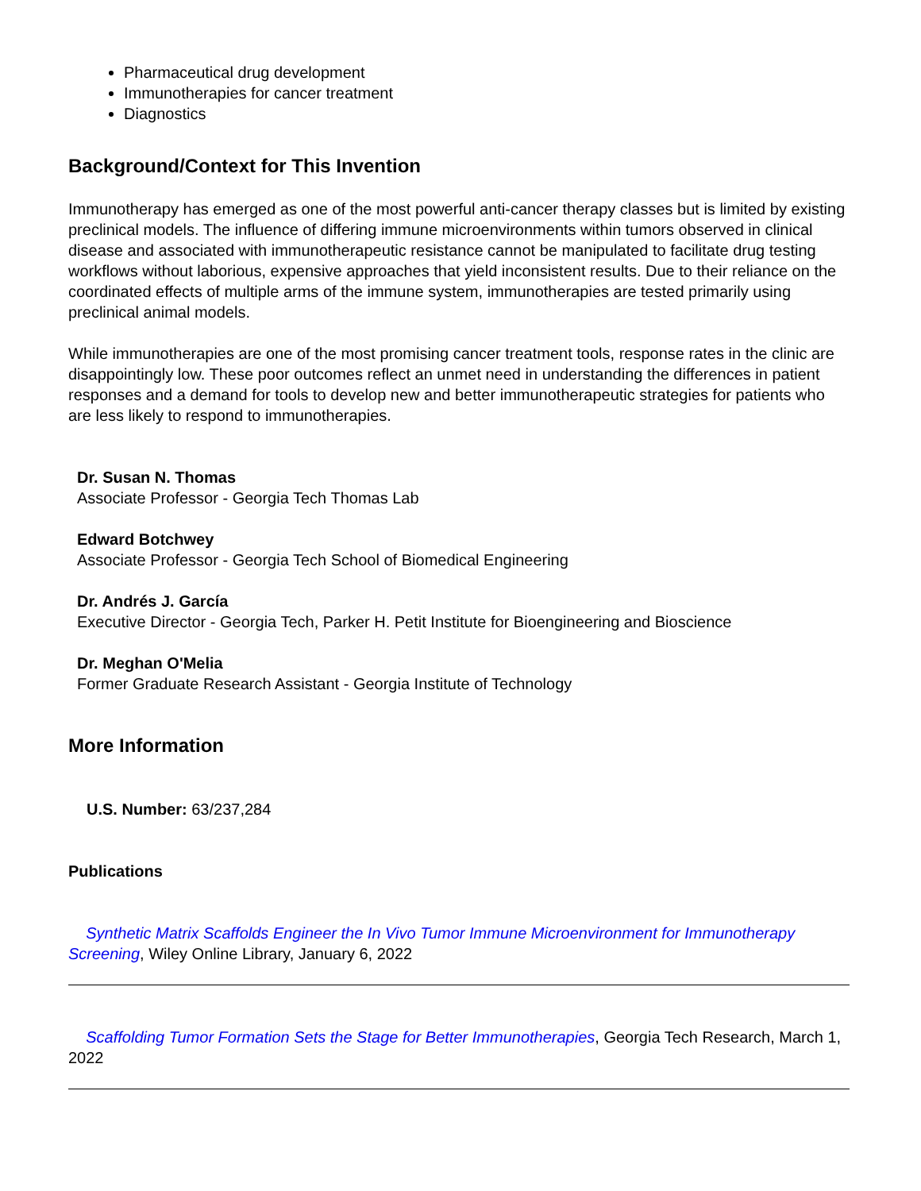Pharmaceutical drug development
Immunotherapies for cancer treatment
Diagnostics
Background/Context for This Invention
Immunotherapy has emerged as one of the most powerful anti-cancer therapy classes but is limited by existing preclinical models. The influence of differing immune microenvironments within tumors observed in clinical disease and associated with immunotherapeutic resistance cannot be manipulated to facilitate drug testing workflows without laborious, expensive approaches that yield inconsistent results. Due to their reliance on the coordinated effects of multiple arms of the immune system, immunotherapies are tested primarily using preclinical animal models.
While immunotherapies are one of the most promising cancer treatment tools, response rates in the clinic are disappointingly low. These poor outcomes reflect an unmet need in understanding the differences in patient responses and a demand for tools to develop new and better immunotherapeutic strategies for patients who are less likely to respond to immunotherapies.
Dr. Susan N. Thomas
Associate Professor - Georgia Tech Thomas Lab
Edward Botchwey
Associate Professor - Georgia Tech School of Biomedical Engineering
Dr. Andrés J. García
Executive Director - Georgia Tech, Parker H. Petit Institute for Bioengineering and Bioscience
Dr. Meghan O'Melia
Former Graduate Research Assistant - Georgia Institute of Technology
More Information
U.S. Number: 63/237,284
Publications
Synthetic Matrix Scaffolds Engineer the In Vivo Tumor Immune Microenvironment for Immunotherapy Screening, Wiley Online Library, January 6, 2022
Scaffolding Tumor Formation Sets the Stage for Better Immunotherapies, Georgia Tech Research, March 1, 2022